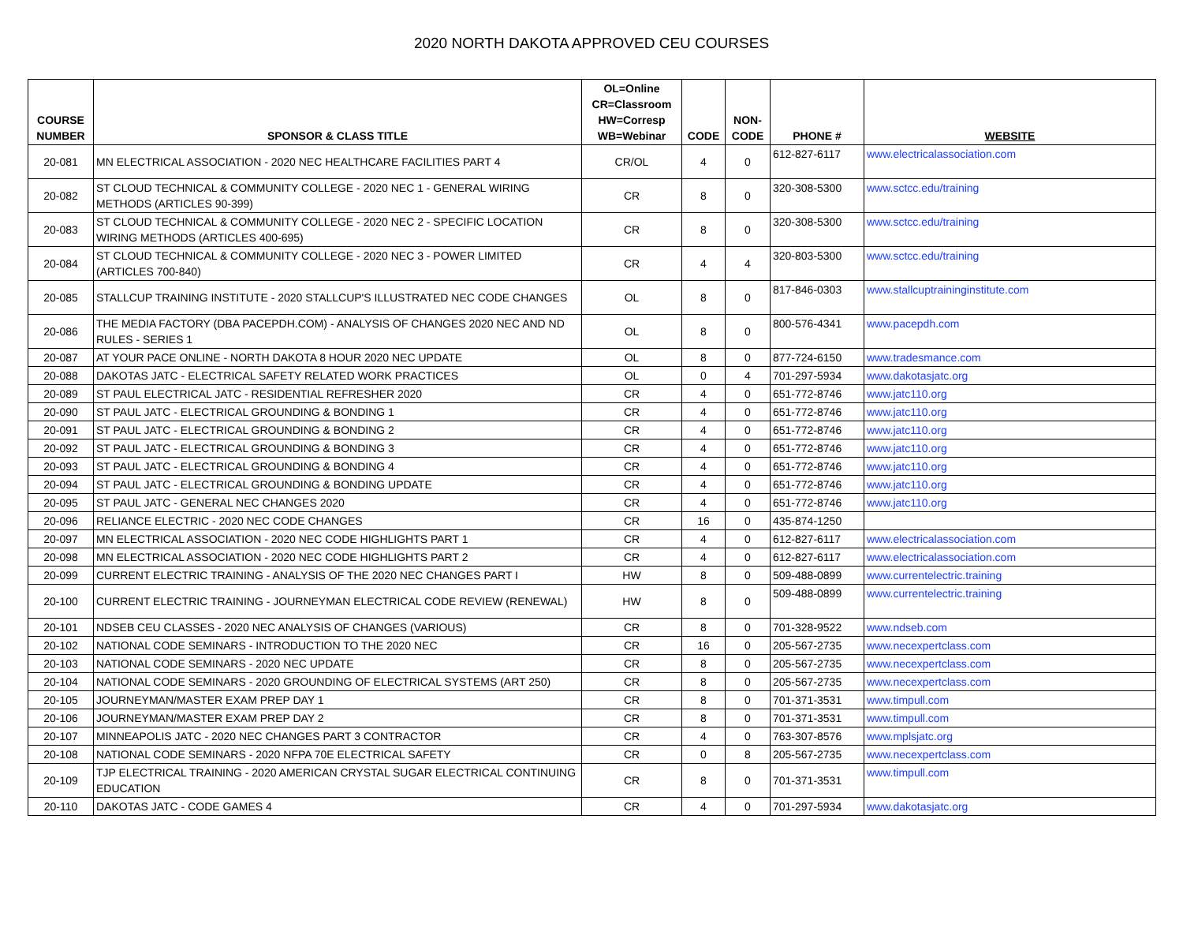2020 NORTH DAKOTA APPROVED CEU COURSES
| COURSE NUMBER | SPONSOR & CLASS TITLE | OL=Online CR=Classroom HW=Corresp WB=Webinar | CODE | NON- CODE | PHONE # | WEBSITE |
| --- | --- | --- | --- | --- | --- | --- |
| 20-081 | MN ELECTRICAL ASSOCIATION - 2020 NEC HEALTHCARE FACILITIES PART 4 | CR/OL | 4 | 0 | 612-827-6117 | www.electricalassociation.com |
| 20-082 | ST CLOUD TECHNICAL & COMMUNITY COLLEGE - 2020 NEC 1 - GENERAL WIRING METHODS (ARTICLES 90-399) | CR | 8 | 0 | 320-308-5300 | www.sctcc.edu/training |
| 20-083 | ST CLOUD TECHNICAL & COMMUNITY COLLEGE - 2020 NEC 2 - SPECIFIC LOCATION WIRING METHODS (ARTICLES 400-695) | CR | 8 | 0 | 320-308-5300 | www.sctcc.edu/training |
| 20-084 | ST CLOUD TECHNICAL & COMMUNITY COLLEGE - 2020 NEC 3 - POWER LIMITED (ARTICLES 700-840) | CR | 4 | 4 | 320-803-5300 | www.sctcc.edu/training |
| 20-085 | STALLCUP TRAINING INSTITUTE - 2020 STALLCUP'S ILLUSTRATED NEC CODE CHANGES | OL | 8 | 0 | 817-846-0303 | www.stallcuptraininginstitute.com |
| 20-086 | THE MEDIA FACTORY (DBA PACEPDH.COM) - ANALYSIS OF CHANGES 2020 NEC AND ND RULES - SERIES 1 | OL | 8 | 0 | 800-576-4341 | www.pacepdh.com |
| 20-087 | AT YOUR PACE ONLINE - NORTH DAKOTA 8 HOUR 2020 NEC UPDATE | OL | 8 | 0 | 877-724-6150 | www.tradesmance.com |
| 20-088 | DAKOTAS JATC - ELECTRICAL SAFETY RELATED WORK PRACTICES | OL | 0 | 4 | 701-297-5934 | www.dakotasjatc.org |
| 20-089 | ST PAUL ELECTRICAL JATC - RESIDENTIAL REFRESHER 2020 | CR | 4 | 0 | 651-772-8746 | www.jatc110.org |
| 20-090 | ST PAUL JATC - ELECTRICAL GROUNDING & BONDING 1 | CR | 4 | 0 | 651-772-8746 | www.jatc110.org |
| 20-091 | ST PAUL JATC - ELECTRICAL GROUNDING & BONDING 2 | CR | 4 | 0 | 651-772-8746 | www.jatc110.org |
| 20-092 | ST PAUL JATC - ELECTRICAL GROUNDING & BONDING 3 | CR | 4 | 0 | 651-772-8746 | www.jatc110.org |
| 20-093 | ST PAUL JATC - ELECTRICAL GROUNDING & BONDING 4 | CR | 4 | 0 | 651-772-8746 | www.jatc110.org |
| 20-094 | ST PAUL JATC - ELECTRICAL GROUNDING & BONDING UPDATE | CR | 4 | 0 | 651-772-8746 | www.jatc110.org |
| 20-095 | ST PAUL JATC - GENERAL NEC CHANGES 2020 | CR | 4 | 0 | 651-772-8746 | www.jatc110.org |
| 20-096 | RELIANCE ELECTRIC - 2020 NEC CODE CHANGES | CR | 16 | 0 | 435-874-1250 | |
| 20-097 | MN ELECTRICAL ASSOCIATION - 2020 NEC CODE HIGHLIGHTS PART 1 | CR | 4 | 0 | 612-827-6117 | www.electricalassociation.com |
| 20-098 | MN ELECTRICAL ASSOCIATION - 2020 NEC CODE HIGHLIGHTS PART 2 | CR | 4 | 0 | 612-827-6117 | www.electricalassociation.com |
| 20-099 | CURRENT ELECTRIC TRAINING - ANALYSIS OF THE 2020 NEC CHANGES PART I | HW | 8 | 0 | 509-488-0899 | www.currentelectric.training |
| 20-100 | CURRENT ELECTRIC TRAINING - JOURNEYMAN ELECTRICAL CODE REVIEW (RENEWAL) | HW | 8 | 0 | 509-488-0899 | www.currentelectric.training |
| 20-101 | NDSEB CEU CLASSES - 2020 NEC ANALYSIS OF CHANGES (VARIOUS) | CR | 8 | 0 | 701-328-9522 | www.ndseb.com |
| 20-102 | NATIONAL CODE SEMINARS - INTRODUCTION TO THE 2020 NEC | CR | 16 | 0 | 205-567-2735 | www.necexpertclass.com |
| 20-103 | NATIONAL CODE SEMINARS - 2020 NEC UPDATE | CR | 8 | 0 | 205-567-2735 | www.necexpertclass.com |
| 20-104 | NATIONAL CODE SEMINARS - 2020 GROUNDING OF ELECTRICAL SYSTEMS (ART 250) | CR | 8 | 0 | 205-567-2735 | www.necexpertclass.com |
| 20-105 | JOURNEYMAN/MASTER EXAM PREP DAY 1 | CR | 8 | 0 | 701-371-3531 | www.timpull.com |
| 20-106 | JOURNEYMAN/MASTER EXAM PREP DAY 2 | CR | 8 | 0 | 701-371-3531 | www.timpull.com |
| 20-107 | MINNEAPOLIS JATC - 2020 NEC CHANGES PART 3 CONTRACTOR | CR | 4 | 0 | 763-307-8576 | www.mplsjatc.org |
| 20-108 | NATIONAL CODE SEMINARS - 2020 NFPA 70E ELECTRICAL SAFETY | CR | 0 | 8 | 205-567-2735 | www.necexpertclass.com |
| 20-109 | TJP ELECTRICAL TRAINING - 2020 AMERICAN CRYSTAL SUGAR ELECTRICAL CONTINUING EDUCATION | CR | 8 | 0 | 701-371-3531 | www.timpull.com |
| 20-110 | DAKOTAS JATC - CODE GAMES 4 | CR | 4 | 0 | 701-297-5934 | www.dakotasjatc.org |